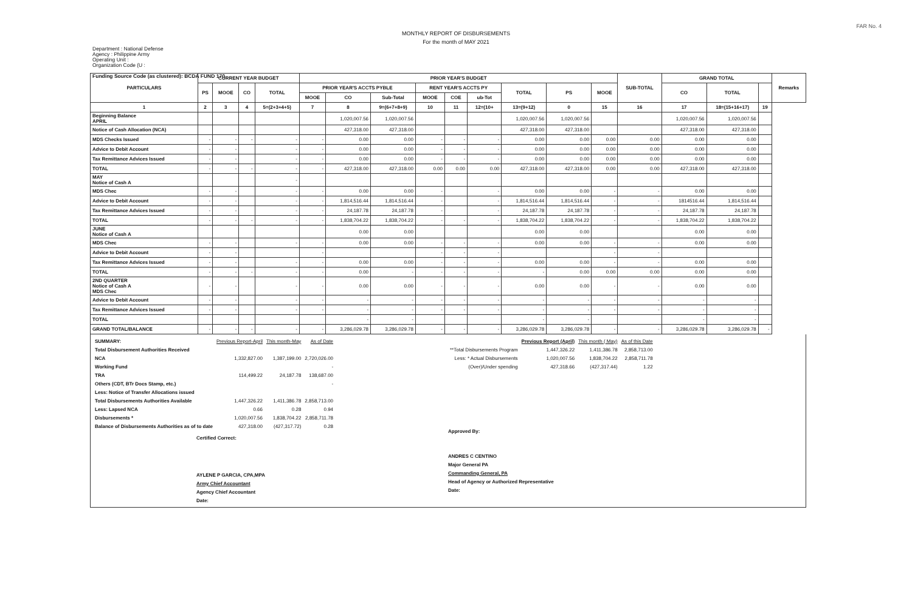FAR No. 4
MONTHLY REPORT OF DISBURSEMENTS
For the month of MAY 2021
Department : National Defense
Agency : Philippine Army
Operating Unit :
Organization Code (U :
Funding Source Code (as clustered): BCDA FUND 170
| PARTICULARS | CURRENT YEAR BUDGET | | | | PRIOR YEAR'S BUDGET | | | | | | | | | SUB-TOTAL | GRAND TOTAL | | | Remarks |
| --- | --- | --- | --- | --- | --- | --- | --- | --- | --- | --- | --- | --- | --- | --- | --- | --- | --- | --- |
| | PS | MOOE | CO | TOTAL | PRIOR YEAR'S ACCTS PYBLE | | | RENT YEAR'S ACCTS PY | | | TOTAL | PS | MOOE | | CO | TOTAL | | |
| | | | | | MOOE | CO | Sub-Total | MOOE | COE | ub-Tot | | | | | | | | |
| 1 | 2 | 3 | 4 | 5=(2+3+4+5) | 7 | 8 | 9=(6+7+8+9) | 10 | 11 | 12=(10+ | 13=(9+12) | 0 | 15 | 16 | 17 | 18=(15+16+17) | 19 | |
| Beginning Balance APRIL | | | | | | 1,020,007.56 | 1,020,007.56 | | | | 1,020,007.56 | 1,020,007.56 | | | 1,020,007.56 | 1,020,007.56 | | |
| Notice of Cash Allocation (NCA) | | | | | | 427,318.00 | 427,318.00 | | | | 427,318.00 | 427,318.00 | | | 427,318.00 | 427,318.00 | | |
| MDS Checks Issued | - | - | - | - | - | 0.00 | 0.00 | - | - | - | 0.00 | 0.00 | 0.00 | 0.00 | 0.00 | 0.00 | | |
| Advice to Debit Account | - | - | | - | - | 0.00 | 0.00 | - | - | - | 0.00 | 0.00 | 0.00 | 0.00 | 0.00 | 0.00 | | |
| Tax Remittance Advices Issued | - | - | | - | - | 0.00 | 0.00 | - | - | - | 0.00 | 0.00 | 0.00 | 0.00 | 0.00 | 0.00 | | |
| TOTAL | - | - | - | - | - | 427,318.00 | 427,318.00 | 0.00 | 0.00 | 0.00 | 427,318.00 | 427,318.00 | 0.00 | 0.00 | 427,318.00 | 427,318.00 | | |
| MAY Notice of Cash A | | | | - | | | | | | | | | | | | | | |
| MDS Chec | - | - | | - | - | 0.00 | 0.00 | - | | - | 0.00 | 0.00 | - | - | 0.00 | 0.00 | | |
| Advice to Debit Account | - | - | | - | - | 1,814,516.44 | 1,814,516.44 | - | | - | 1,814,516.44 | 1,814,516.44 | - | - | 1814516.44 | 1,814,516.44 | | |
| Tax Remittance Advices Issued | - | - | | - | - | 24,187.78 | 24,187.78 | - | | - | 24,187.78 | 24,187.78 | - | - | 24,187.78 | 24,187.78 | | |
| TOTAL | - | - | - | - | - | 1,838,704.22 | 1,838,704.22 | - | - | - | 1,838,704.22 | 1,838,704.22 | - | - | 1,838,704.22 | 1,838,704.22 | | |
| JUNE Notice of Cash A | | | | | | 0.00 | 0.00 | | | | 0.00 | 0.00 | | | 0.00 | 0.00 | | |
| MDS Chec | - | - | | - | - | 0.00 | 0.00 | - | - | - | 0.00 | 0.00 | - | - | 0.00 | 0.00 | | |
| Advice to Debit Account | - | - | | | - | | | - | - | - | | | - | - | | | | |
| Tax Remittance Advices Issued | - | - | | - | - | 0.00 | 0.00 | - | - | - | 0.00 | 0.00 | - | - | 0.00 | 0.00 | | |
| TOTAL | - | - | - | - | - | 0.00 | - | - | - | - | - | 0.00 | 0.00 | 0.00 | 0.00 | 0.00 | | |
| 2ND QUARTER Notice of Cash A MDS Chec | - | - | | - | - | 0.00 | 0.00 | - | - | - | 0.00 | 0.00 | - | - | 0.00 | 0.00 | | |
| Advice to Debit Account | - | - | | - | - | - | - | - | - | - | - | - | - | - | - | - | | |
| Tax Remittance Advices Issued | - | - | | - | - | - | - | - | - | - | - | - | - | - | - | - | | |
| TOTAL | | | | | | - | - | | | | - | - | | | - | - | | |
| GRAND TOTAL/BALANCE | - | - | - | - | - | 3,286,029.78 | 3,286,029.78 | - | - | - | 3,286,029.78 | 3,286,029.78 | - | - | 3,286,029.78 | 3,286,029.78 | - | |
| SUMMARY: | Previous Report-April | This month-May | As of Date |
| Total Disbursement Authorities Received | | | |
| NCA | 1,332,827.00 | 1,387,199.00 | 2,720,026.00 |
| Working Fund | | | - |
| TRA | 114,499.22 | 24,187.78 | 138,687.00 |
| Others (CDT, BTr Docs Stamp, etc.) | | | - |
| Less: Notice of Transfer Allocations issued | | | |
| Total Disbursements Authorities Available | 1,447,326.22 | 1,411,386.78 | 2,858,713.00 |
| Less: Lapsed NCA | 0.66 | 0.28 | 0.94 |
| Disbursements * | 1,020,007.56 | 1,838,704.22 | 2,858,711.78 |
| Balance of Disbursements Authorities as of to date | 427,318.00 | (427,317.72) | 0.28 |
Certified Correct:
AYLENE P GARCIA, CPA,MPA
Army Chief Accountant
Agency Chief Accountant
Date:
| | Previous Report (April) | This month ( May) | As of this Date |
| **Total Disbursements Program | 1,447,326.22 | 1,411,386.78 | 2,858,713.00 |
| Less: * Actual Disbursements | 1,020,007.56 | 1,838,704.22 | 2,858,711.78 |
| (Over)/Under spending | 427,318.66 | (427,317.44) | 1.22 |
Approved By:
ANDRES C CENTINO
Major General PA
Commanding General, PA
Head of Agency or Authorized Representative
Date: